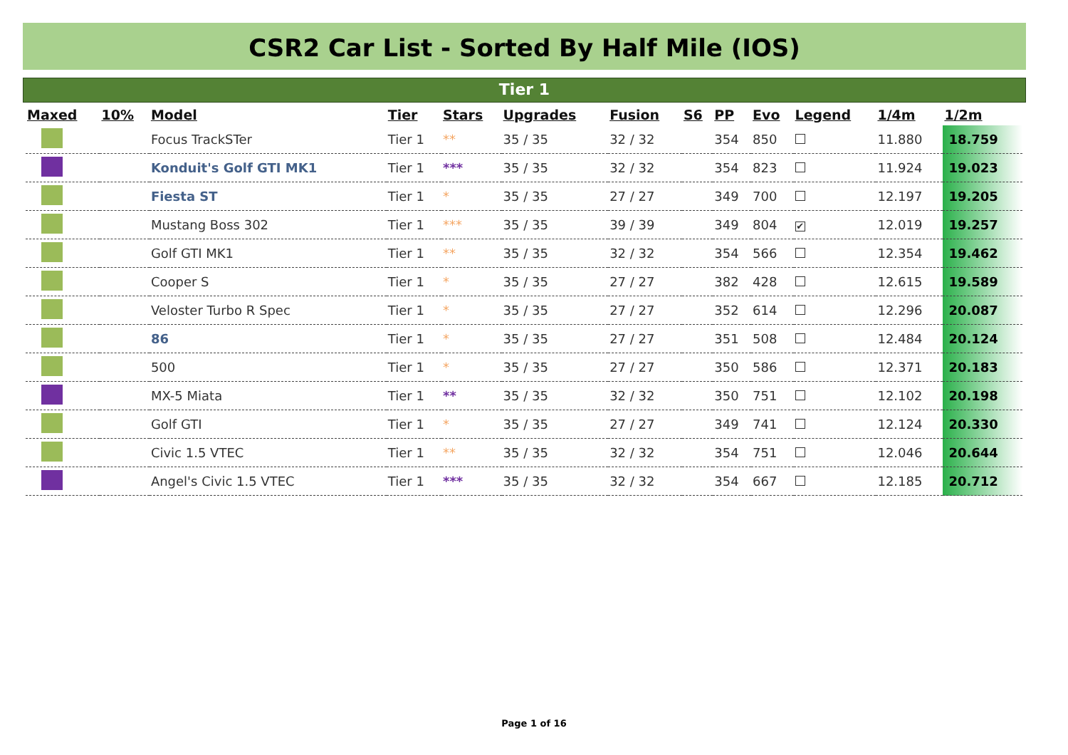CSR2 Car List - Sorted By Half Mile (IOS)
Tier 1
| Maxed | 10% | Model | Tier | Stars | Upgrades | Fusion | S6 | PP | Evo | Legend | 1/4m | 1/2m |
| --- | --- | --- | --- | --- | --- | --- | --- | --- | --- | --- | --- | --- |
| | | Focus TrackSTer | Tier 1 | ** | 35 / 35 | 32 / 32 | | 354 | 850 | | 11.880 | 18.759 |
| | | Konduit's Golf GTI MK1 | Tier 1 | *** | 35 / 35 | 32 / 32 | | 354 | 823 | | 11.924 | 19.023 |
| | | Fiesta ST | Tier 1 | * | 35 / 35 | 27 / 27 | | 349 | 700 | | 12.197 | 19.205 |
| | | Mustang Boss 302 | Tier 1 | *** | 35 / 35 | 39 / 39 | | 349 | 804 | ✔ | 12.019 | 19.257 |
| | | Golf GTI MK1 | Tier 1 | ** | 35 / 35 | 32 / 32 | | 354 | 566 | | 12.354 | 19.462 |
| | | Cooper S | Tier 1 | * | 35 / 35 | 27 / 27 | | 382 | 428 | | 12.615 | 19.589 |
| | | Veloster Turbo R Spec | Tier 1 | * | 35 / 35 | 27 / 27 | | 352 | 614 | | 12.296 | 20.087 |
| | | 86 | Tier 1 | * | 35 / 35 | 27 / 27 | | 351 | 508 | | 12.484 | 20.124 |
| | | 500 | Tier 1 | * | 35 / 35 | 27 / 27 | | 350 | 586 | | 12.371 | 20.183 |
| | | MX-5 Miata | Tier 1 | ** | 35 / 35 | 32 / 32 | | 350 | 751 | | 12.102 | 20.198 |
| | | Golf GTI | Tier 1 | * | 35 / 35 | 27 / 27 | | 349 | 741 | | 12.124 | 20.330 |
| | | Civic 1.5 VTEC | Tier 1 | ** | 35 / 35 | 32 / 32 | | 354 | 751 | | 12.046 | 20.644 |
| | | Angel's Civic 1.5 VTEC | Tier 1 | *** | 35 / 35 | 32 / 32 | | 354 | 667 | | 12.185 | 20.712 |
Page 1 of 16